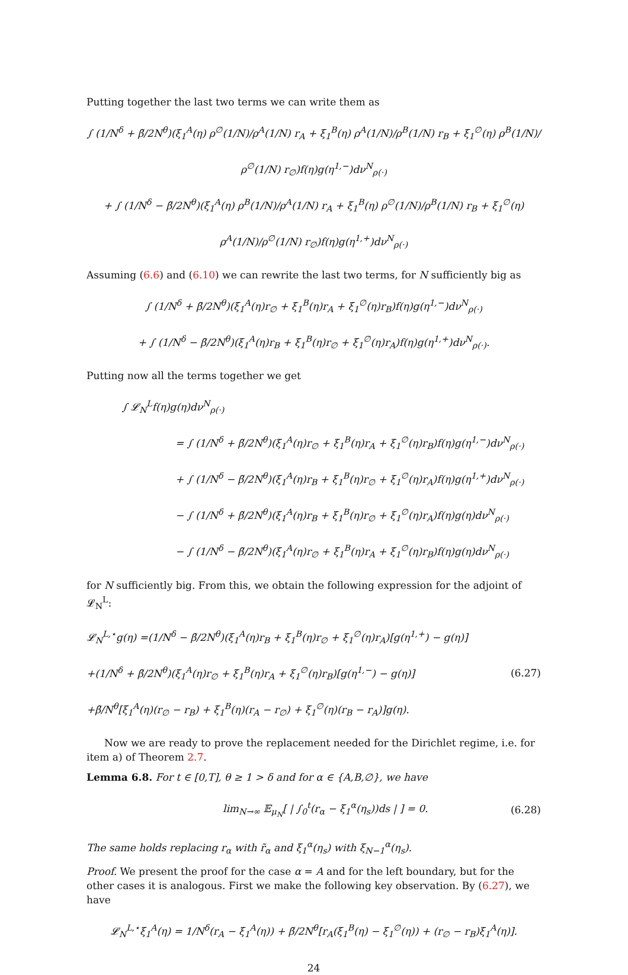Putting together the last two terms we can write them as
∫ (1/N<sup>δ</sup> + β̃/2N<sup>θ</sup>)(ξ<sub>1</sub><sup>A</sup>(η) ρ<sup>∅</sup>(1/N)/ρ<sup>A</sup>(1/N) r<sub>A</sub> + ξ<sub>1</sub><sup>B</sup>(η) ρ<sup>A</sup>(1/N)/ρ<sup>B</sup>(1/N) r<sub>B</sub> + ξ<sub>1</sub><sup>∅</sup>(η) ρ<sup>B</sup>(1/N)/ρ<sup>∅</sup>(1/N) r<sub>∅</sub>)f(η)g(η<sup>1,−</sup>)dν<sup>N</sup><sub>ρ(·)</sub>
+ ∫ (1/N<sup>δ</sup> − β̃/2N<sup>θ</sup>)(ξ<sub>1</sub><sup>A</sup>(η) ρ<sup>B</sup>(1/N)/ρ<sup>A</sup>(1/N) r<sub>A</sub> + ξ<sub>1</sub><sup>B</sup>(η) ρ<sup>∅</sup>(1/N)/ρ<sup>B</sup>(1/N) r<sub>B</sub> + ξ<sub>1</sub><sup>∅</sup>(η) ρ<sup>A</sup>(1/N)/ρ<sup>∅</sup>(1/N) r<sub>∅</sub>)f(η)g(η<sup>1,+</sup>)dν<sup>N</sup><sub>ρ(·)</sub>
Assuming (6.6) and (6.10) we can rewrite the last two terms, for N sufficiently big as
∫ (1/N<sup>δ</sup> + β̃/2N<sup>θ</sup>)(ξ<sub>1</sub><sup>A</sup>(η)r<sub>∅</sub> + ξ<sub>1</sub><sup>B</sup>(η)r<sub>A</sub> + ξ<sub>1</sub><sup>∅</sup>(η)r<sub>B</sub>)f(η)g(η<sup>1,−</sup>)dν<sup>N</sup><sub>ρ(·)</sub>
+ ∫ (1/N<sup>δ</sup> − β̃/2N<sup>θ</sup>)(ξ<sub>1</sub><sup>A</sup>(η)r<sub>B</sub> + ξ<sub>1</sub><sup>B</sup>(η)r<sub>∅</sub> + ξ<sub>1</sub><sup>∅</sup>(η)r<sub>A</sub>)f(η)g(η<sup>1,+</sup>)dν<sup>N</sup><sub>ρ(·)</sub>.
Putting now all the terms together we get
∫ 𝓛<sub>N</sub><sup>L</sup>f(η)g(η)dν<sup>N</sup><sub>ρ(·)</sub>
= ∫ (1/N<sup>δ</sup> + β̃/2N<sup>θ</sup>)(ξ<sub>1</sub><sup>A</sup>(η)r<sub>∅</sub> + ξ<sub>1</sub><sup>B</sup>(η)r<sub>A</sub> + ξ<sub>1</sub><sup>∅</sup>(η)r<sub>B</sub>)f(η)g(η<sup>1,−</sup>)dν<sup>N</sup><sub>ρ(·)</sub>
+ ∫ (1/N<sup>δ</sup> − β̃/2N<sup>θ</sup>)(ξ<sub>1</sub><sup>A</sup>(η)r<sub>B</sub> + ξ<sub>1</sub><sup>B</sup>(η)r<sub>∅</sub> + ξ<sub>1</sub><sup>∅</sup>(η)r<sub>A</sub>)f(η)g(η<sup>1,+</sup>)dν<sup>N</sup><sub>ρ(·)</sub>
− ∫ (1/N<sup>δ</sup> + β̃/2N<sup>θ</sup>)(ξ<sub>1</sub><sup>A</sup>(η)r<sub>B</sub> + ξ<sub>1</sub><sup>B</sup>(η)r<sub>∅</sub> + ξ<sub>1</sub><sup>∅</sup>(η)r<sub>A</sub>)f(η)g(η)dν<sup>N</sup><sub>ρ(·)</sub>
− ∫ (1/N<sup>δ</sup> − β̃/2N<sup>θ</sup>)(ξ<sub>1</sub><sup>A</sup>(η)r<sub>∅</sub> + ξ<sub>1</sub><sup>B</sup>(η)r<sub>A</sub> + ξ<sub>1</sub><sup>∅</sup>(η)r<sub>B</sub>)f(η)g(η)dν<sup>N</sup><sub>ρ(·)</sub>
for N sufficiently big. From this, we obtain the following expression for the adjoint of 𝓛<sub>N</sub><sup>L</sup>:
𝓛<sub>N</sub><sup>L,⋆</sup>g(η) =(1/N<sup>δ</sup> − β̃/2N<sup>θ</sup>)(ξ<sub>1</sub><sup>A</sup>(η)r<sub>B</sub> + ξ<sub>1</sub><sup>B</sup>(η)r<sub>∅</sub> + ξ<sub>1</sub><sup>∅</sup>(η)r<sub>A</sub>)[g(η<sup>1,+</sup>) − g(η)]
+(1/N<sup>δ</sup> + β̃/2N<sup>θ</sup>)(ξ<sub>1</sub><sup>A</sup>(η)r<sub>∅</sub> + ξ<sub>1</sub><sup>B</sup>(η)r<sub>A</sub> + ξ<sub>1</sub><sup>∅</sup>(η)r<sub>B</sub>)[g(η<sup>1,−</sup>) − g(η)]
+β̃/N<sup>θ</sup>[ξ<sub>1</sub><sup>A</sup>(η)(r<sub>∅</sub> − r<sub>B</sub>) + ξ<sub>1</sub><sup>B</sup>(η)(r<sub>A</sub> − r<sub>∅</sub>) + ξ<sub>1</sub><sup>∅</sup>(η)(r<sub>B</sub> − r<sub>A</sub>)]g(η).
(6.27)
Now we are ready to prove the replacement needed for the Dirichlet regime, i.e. for item a) of Theorem 2.7.
Lemma 6.8. For t ∈ [0,T], θ ≥ 1 > δ and for α ∈ {A,B,∅}, we have
lim<sub>N→∞</sub> 𝔼<sub>μ<sub>N</sub></sub>[ | ∫<sub>0</sub><sup>t</sup>(r<sub>α</sub> − ξ<sub>1</sub><sup>α</sup>(η<sub>s</sub>))ds | ] = 0.
(6.28)
The same holds replacing r<sub>α</sub> with r̃<sub>α</sub> and ξ<sub>1</sub><sup>α</sup>(η<sub>s</sub>) with ξ<sub>N−1</sub><sup>α</sup>(η<sub>s</sub>).
Proof. We present the proof for the case α = A and for the left boundary, but for the other cases it is analogous. First we make the following key observation. By (6.27), we have
𝓛<sub>N</sub><sup>L,⋆</sup>ξ<sub>1</sub><sup>A</sup>(η) = 1/N<sup>δ</sup>(r<sub>A</sub> − ξ<sub>1</sub><sup>A</sup>(η)) + β̃/2N<sup>θ</sup>[r<sub>A</sub>(ξ<sub>1</sub><sup>B</sup>(η) − ξ<sub>1</sub><sup>∅</sup>(η)) + (r<sub>∅</sub> − r<sub>B</sub>)ξ<sub>1</sub><sup>A</sup>(η)].
24